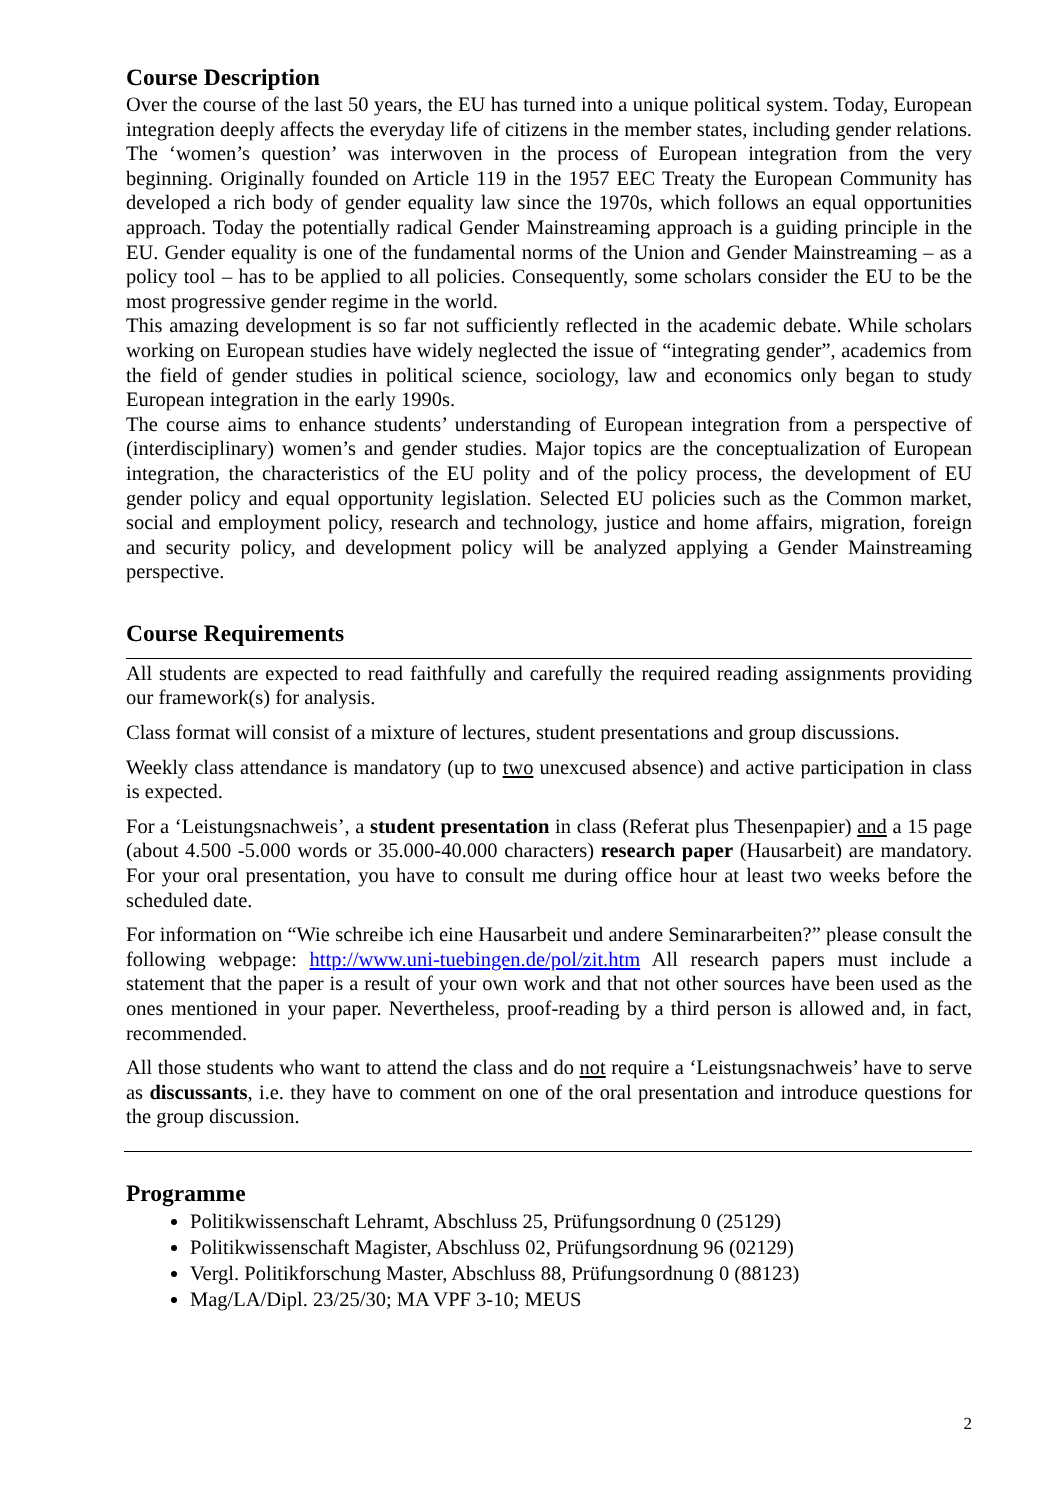Course Description
Over the course of the last 50 years, the EU has turned into a unique political system. Today, European integration deeply affects the everyday life of citizens in the member states, including gender relations. The ‘women’s question’ was interwoven in the process of European integration from the very beginning. Originally founded on Article 119 in the 1957 EEC Treaty the European Community has developed a rich body of gender equality law since the 1970s, which follows an equal opportunities approach. Today the potentially radical Gender Mainstreaming approach is a guiding principle in the EU. Gender equality is one of the fundamental norms of the Union and Gender Mainstreaming – as a policy tool – has to be applied to all policies. Consequently, some scholars consider the EU to be the most progressive gender regime in the world.
This amazing development is so far not sufficiently reflected in the academic debate. While scholars working on European studies have widely neglected the issue of “integrating gender”, academics from the field of gender studies in political science, sociology, law and economics only began to study European integration in the early 1990s.
The course aims to enhance students’ understanding of European integration from a perspective of (interdisciplinary) women’s and gender studies. Major topics are the conceptualization of European integration, the characteristics of the EU polity and of the policy process, the development of EU gender policy and equal opportunity legislation. Selected EU policies such as the Common market, social and employment policy, research and technology, justice and home affairs, migration, foreign and security policy, and development policy will be analyzed applying a Gender Mainstreaming perspective.
Course Requirements
All students are expected to read faithfully and carefully the required reading assignments providing our framework(s) for analysis.
Class format will consist of a mixture of lectures, student presentations and group discussions.
Weekly class attendance is mandatory (up to two unexcused absence) and active participation in class is expected.
For a ‘Leistungsnachweis’, a student presentation in class (Referat plus Thesenpapier) and a 15 page (about 4.500 -5.000 words or 35.000-40.000 characters) research paper (Hausarbeit) are mandatory. For your oral presentation, you have to consult me during office hour at least two weeks before the scheduled date.
For information on “Wie schreibe ich eine Hausarbeit und andere Seminararbeiten?” please consult the following webpage: http://www.uni-tuebingen.de/pol/zit.htm All research papers must include a statement that the paper is a result of your own work and that not other sources have been used as the ones mentioned in your paper. Nevertheless, proof-reading by a third person is allowed and, in fact, recommended.
All those students who want to attend the class and do not require a ‘Leistungsnachweis’ have to serve as discussants, i.e. they have to comment on one of the oral presentation and introduce questions for the group discussion.
Programme
Politikwissenschaft Lehramt, Abschluss 25, Prüfungsordnung 0 (25129)
Politikwissenschaft Magister, Abschluss 02, Prüfungsordnung 96 (02129)
Vergl. Politikforschung Master, Abschluss 88, Prüfungsordnung 0 (88123)
Mag/LA/Dipl. 23/25/30; MA VPF 3-10; MEUS
2